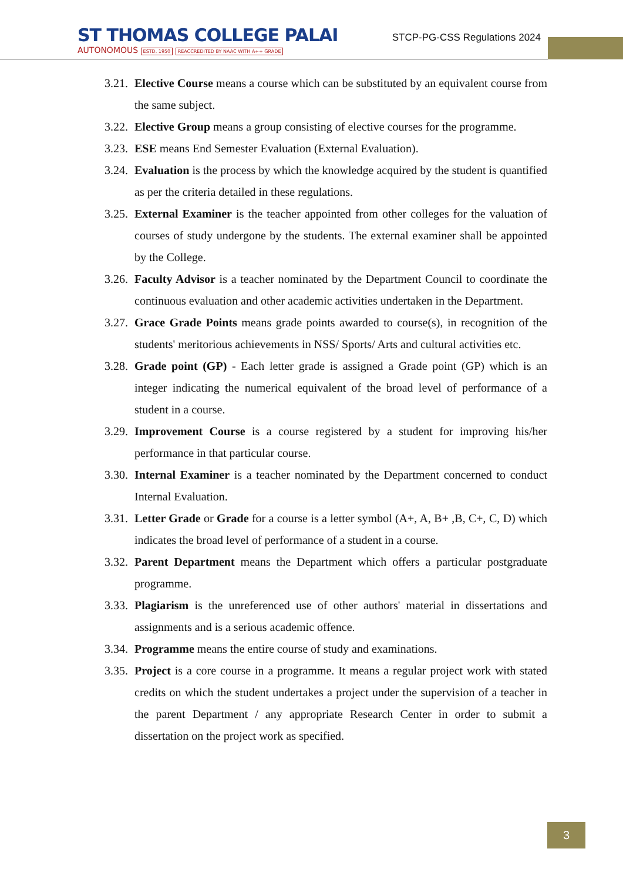ST THOMAS COLLEGE PALAI
AUTONOMOUS ESTD. 1950 REACCREDITED BY NAAC WITH A++ GRADE
STCP-PG-CSS Regulations 2024
3.21. Elective Course means a course which can be substituted by an equivalent course from the same subject.
3.22. Elective Group means a group consisting of elective courses for the programme.
3.23. ESE means End Semester Evaluation (External Evaluation).
3.24. Evaluation is the process by which the knowledge acquired by the student is quantified as per the criteria detailed in these regulations.
3.25. External Examiner is the teacher appointed from other colleges for the valuation of courses of study undergone by the students. The external examiner shall be appointed by the College.
3.26. Faculty Advisor is a teacher nominated by the Department Council to coordinate the continuous evaluation and other academic activities undertaken in the Department.
3.27. Grace Grade Points means grade points awarded to course(s), in recognition of the students' meritorious achievements in NSS/ Sports/ Arts and cultural activities etc.
3.28. Grade point (GP) - Each letter grade is assigned a Grade point (GP) which is an integer indicating the numerical equivalent of the broad level of performance of a student in a course.
3.29. Improvement Course is a course registered by a student for improving his/her performance in that particular course.
3.30. Internal Examiner is a teacher nominated by the Department concerned to conduct Internal Evaluation.
3.31. Letter Grade or Grade for a course is a letter symbol (A+, A, B+ ,B, C+, C, D) which indicates the broad level of performance of a student in a course.
3.32. Parent Department means the Department which offers a particular postgraduate programme.
3.33. Plagiarism is the unreferenced use of other authors' material in dissertations and assignments and is a serious academic offence.
3.34. Programme means the entire course of study and examinations.
3.35. Project is a core course in a programme. It means a regular project work with stated credits on which the student undertakes a project under the supervision of a teacher in the parent Department / any appropriate Research Center in order to submit a dissertation on the project work as specified.
3